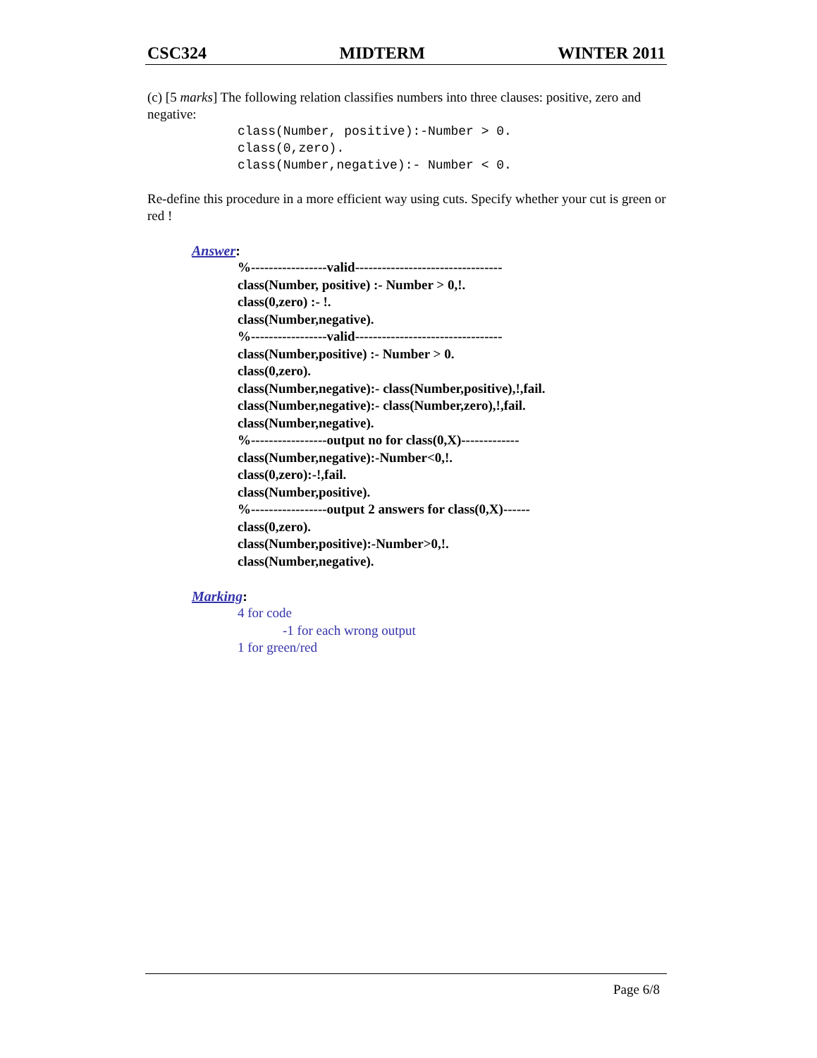CSC324 MIDTERM WINTER 2011
(c) [5 marks] The following relation classifies numbers into three clauses: positive, zero and negative:
class(Number, positive):-Number > 0. class(0,zero). class(Number,negative):- Number < 0.
Re-define this procedure in a more efficient way using cuts. Specify whether your cut is green or red !
Answer:
%-----------------valid---------------------------------
class(Number, positive) :- Number > 0,!.
class(0,zero) :- !.
class(Number,negative).
%-----------------valid---------------------------------
class(Number,positive) :- Number > 0.
class(0,zero).
class(Number,negative):- class(Number,positive),!,fail.
class(Number,negative):- class(Number,zero),!,fail.
class(Number,negative).
%-----------------output no for class(0,X)-------------
class(Number,negative):-Number<0,!.
class(0,zero):-!,fail.
class(Number,positive).
%-----------------output 2 answers for class(0,X)------
class(0,zero).
class(Number,positive):-Number>0,!.
class(Number,negative).
Marking:
4 for code
-1 for each wrong output
1 for green/red
Page 6/8